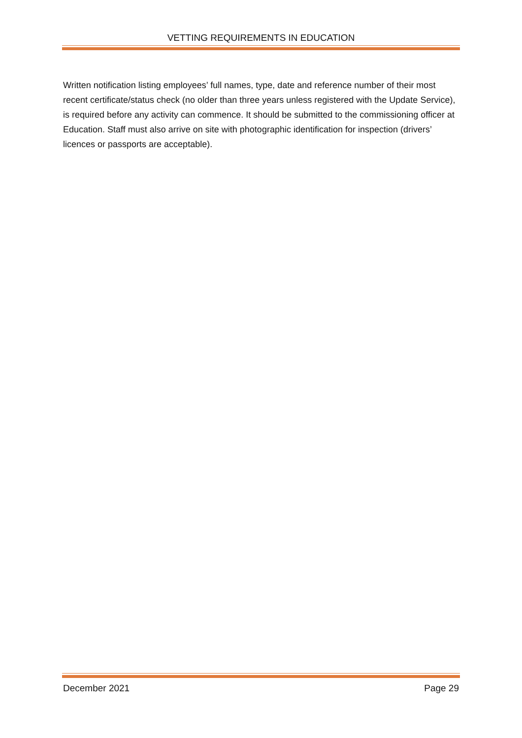VETTING REQUIREMENTS IN EDUCATION
Written notification listing employees’ full names, type, date and reference number of their most recent certificate/status check (no older than three years unless registered with the Update Service), is required before any activity can commence. It should be submitted to the commissioning officer at Education. Staff must also arrive on site with photographic identification for inspection (drivers’ licences or passports are acceptable).
December 2021 Page 29